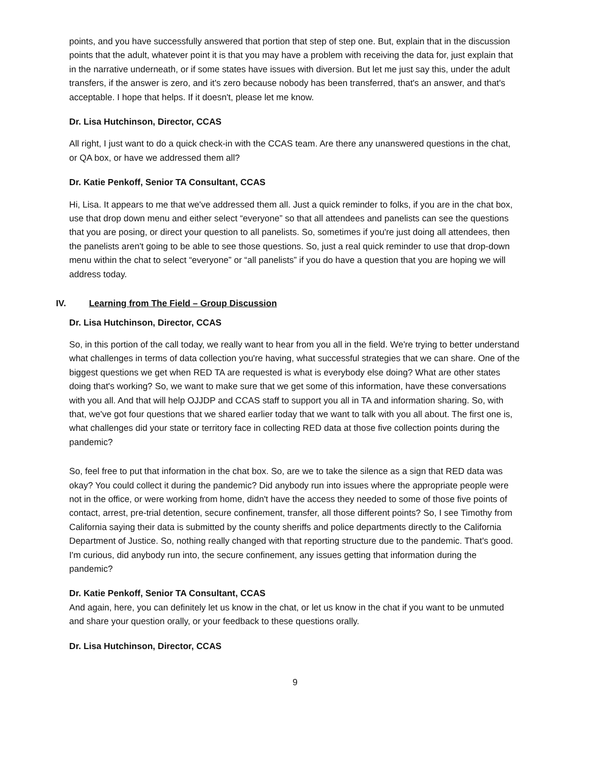points, and you have successfully answered that portion that step of step one. But, explain that in the discussion points that the adult, whatever point it is that you may have a problem with receiving the data for, just explain that in the narrative underneath, or if some states have issues with diversion. But let me just say this, under the adult transfers, if the answer is zero, and it's zero because nobody has been transferred, that's an answer, and that's acceptable. I hope that helps. If it doesn't, please let me know.
Dr. Lisa Hutchinson, Director, CCAS
All right, I just want to do a quick check-in with the CCAS team. Are there any unanswered questions in the chat, or QA box, or have we addressed them all?
Dr. Katie Penkoff, Senior TA Consultant, CCAS
Hi, Lisa. It appears to me that we've addressed them all. Just a quick reminder to folks, if you are in the chat box, use that drop down menu and either select “everyone” so that all attendees and panelists can see the questions that you are posing, or direct your question to all panelists. So, sometimes if you're just doing all attendees, then the panelists aren't going to be able to see those questions. So, just a real quick reminder to use that drop-down menu within the chat to select “everyone” or “all panelists” if you do have a question that you are hoping we will address today.
IV. Learning from The Field – Group Discussion
Dr. Lisa Hutchinson, Director, CCAS
So, in this portion of the call today, we really want to hear from you all in the field. We're trying to better understand what challenges in terms of data collection you're having, what successful strategies that we can share. One of the biggest questions we get when RED TA are requested is what is everybody else doing? What are other states doing that's working? So, we want to make sure that we get some of this information, have these conversations with you all. And that will help OJJDP and CCAS staff to support you all in TA and information sharing. So, with that, we've got four questions that we shared earlier today that we want to talk with you all about. The first one is, what challenges did your state or territory face in collecting RED data at those five collection points during the pandemic?
So, feel free to put that information in the chat box. So, are we to take the silence as a sign that RED data was okay? You could collect it during the pandemic? Did anybody run into issues where the appropriate people were not in the office, or were working from home, didn't have the access they needed to some of those five points of contact, arrest, pre-trial detention, secure confinement, transfer, all those different points? So, I see Timothy from California saying their data is submitted by the county sheriffs and police departments directly to the California Department of Justice. So, nothing really changed with that reporting structure due to the pandemic. That's good. I'm curious, did anybody run into, the secure confinement, any issues getting that information during the pandemic?
Dr. Katie Penkoff, Senior TA Consultant, CCAS
And again, here, you can definitely let us know in the chat, or let us know in the chat if you want to be unmuted and share your question orally, or your feedback to these questions orally.
Dr. Lisa Hutchinson, Director, CCAS
9